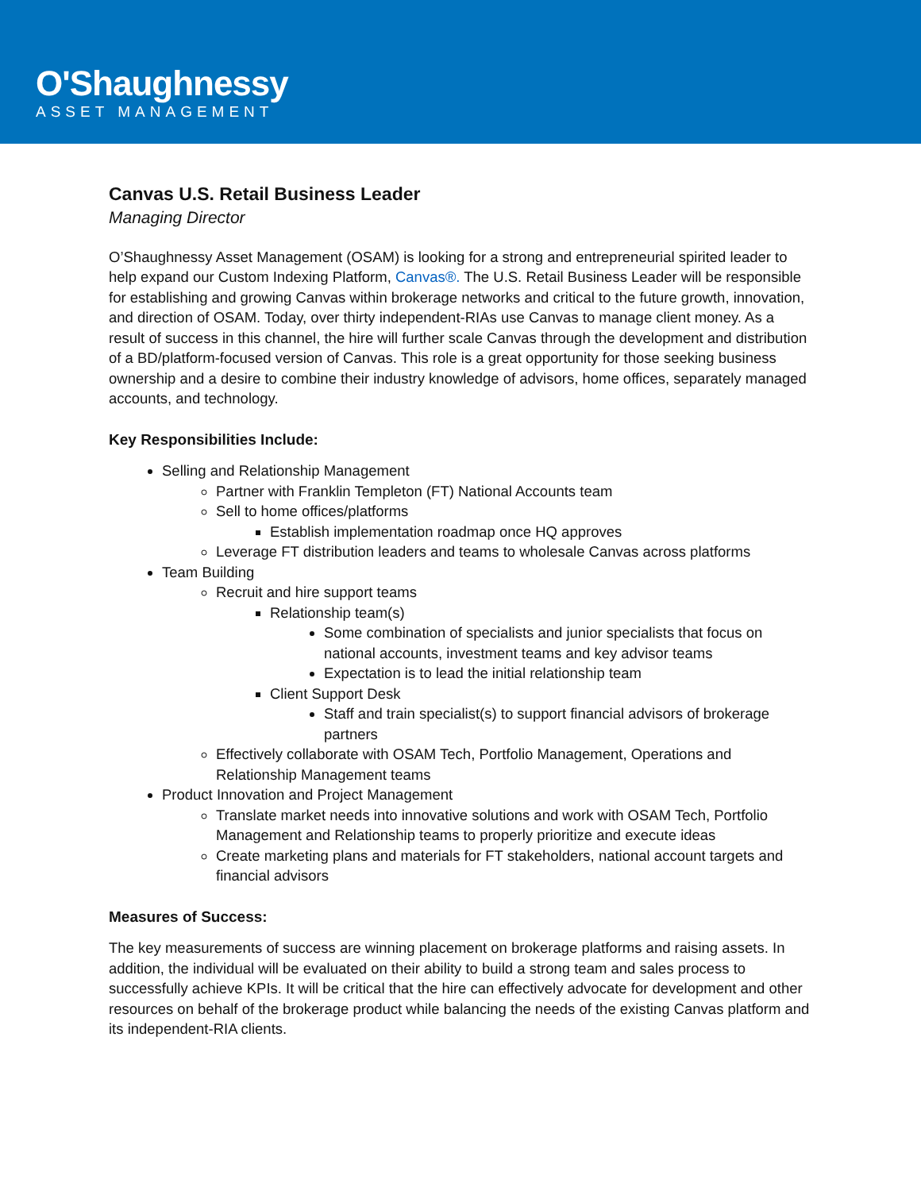O'Shaughnessy
ASSET MANAGEMENT
Canvas U.S. Retail Business Leader
Managing Director
O’Shaughnessy Asset Management (OSAM) is looking for a strong and entrepreneurial spirited leader to help expand our Custom Indexing Platform, Canvas®. The U.S. Retail Business Leader will be responsible for establishing and growing Canvas within brokerage networks and critical to the future growth, innovation, and direction of OSAM. Today, over thirty independent-RIAs use Canvas to manage client money. As a result of success in this channel, the hire will further scale Canvas through the development and distribution of a BD/platform-focused version of Canvas. This role is a great opportunity for those seeking business ownership and a desire to combine their industry knowledge of advisors, home offices, separately managed accounts, and technology.
Key Responsibilities Include:
Selling and Relationship Management
Partner with Franklin Templeton (FT) National Accounts team
Sell to home offices/platforms
Establish implementation roadmap once HQ approves
Leverage FT distribution leaders and teams to wholesale Canvas across platforms
Team Building
Recruit and hire support teams
Relationship team(s)
Some combination of specialists and junior specialists that focus on national accounts, investment teams and key advisor teams
Expectation is to lead the initial relationship team
Client Support Desk
Staff and train specialist(s) to support financial advisors of brokerage partners
Effectively collaborate with OSAM Tech, Portfolio Management, Operations and Relationship Management teams
Product Innovation and Project Management
Translate market needs into innovative solutions and work with OSAM Tech, Portfolio Management and Relationship teams to properly prioritize and execute ideas
Create marketing plans and materials for FT stakeholders, national account targets and financial advisors
Measures of Success:
The key measurements of success are winning placement on brokerage platforms and raising assets. In addition, the individual will be evaluated on their ability to build a strong team and sales process to successfully achieve KPIs. It will be critical that the hire can effectively advocate for development and other resources on behalf of the brokerage product while balancing the needs of the existing Canvas platform and its independent-RIA clients.